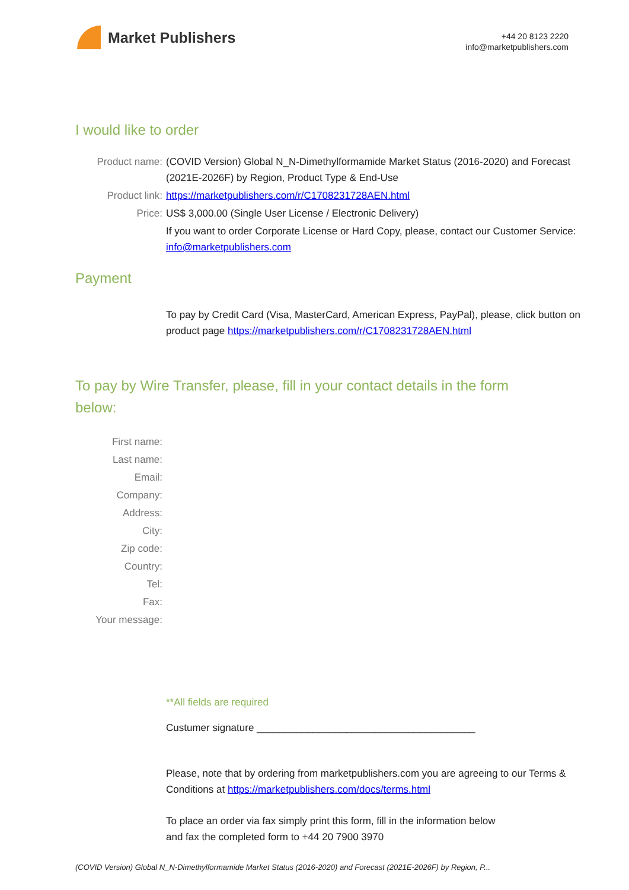Market Publishers
+44 20 8123 2220
info@marketpublishers.com
I would like to order
Product name: (COVID Version) Global N_N-Dimethylformamide Market Status (2016-2020) and Forecast (2021E-2026F) by Region, Product Type & End-Use
Product link: https://marketpublishers.com/r/C1708231728AEN.html
Price: US$ 3,000.00 (Single User License / Electronic Delivery)
If you want to order Corporate License or Hard Copy, please, contact our Customer Service:
info@marketpublishers.com
Payment
To pay by Credit Card (Visa, MasterCard, American Express, PayPal), please, click button on product page https://marketpublishers.com/r/C1708231728AEN.html
To pay by Wire Transfer, please, fill in your contact details in the form below:
First name:
Last name:
Email:
Company:
Address:
City:
Zip code:
Country:
Tel:
Fax:
Your message:
**All fields are required
Custumer signature _______________________________________
Please, note that by ordering from marketpublishers.com you are agreeing to our Terms & Conditions at https://marketpublishers.com/docs/terms.html
To place an order via fax simply print this form, fill in the information below
and fax the completed form to +44 20 7900 3970
(COVID Version) Global N_N-Dimethylformamide Market Status (2016-2020) and Forecast (2021E-2026F) by Region, P...